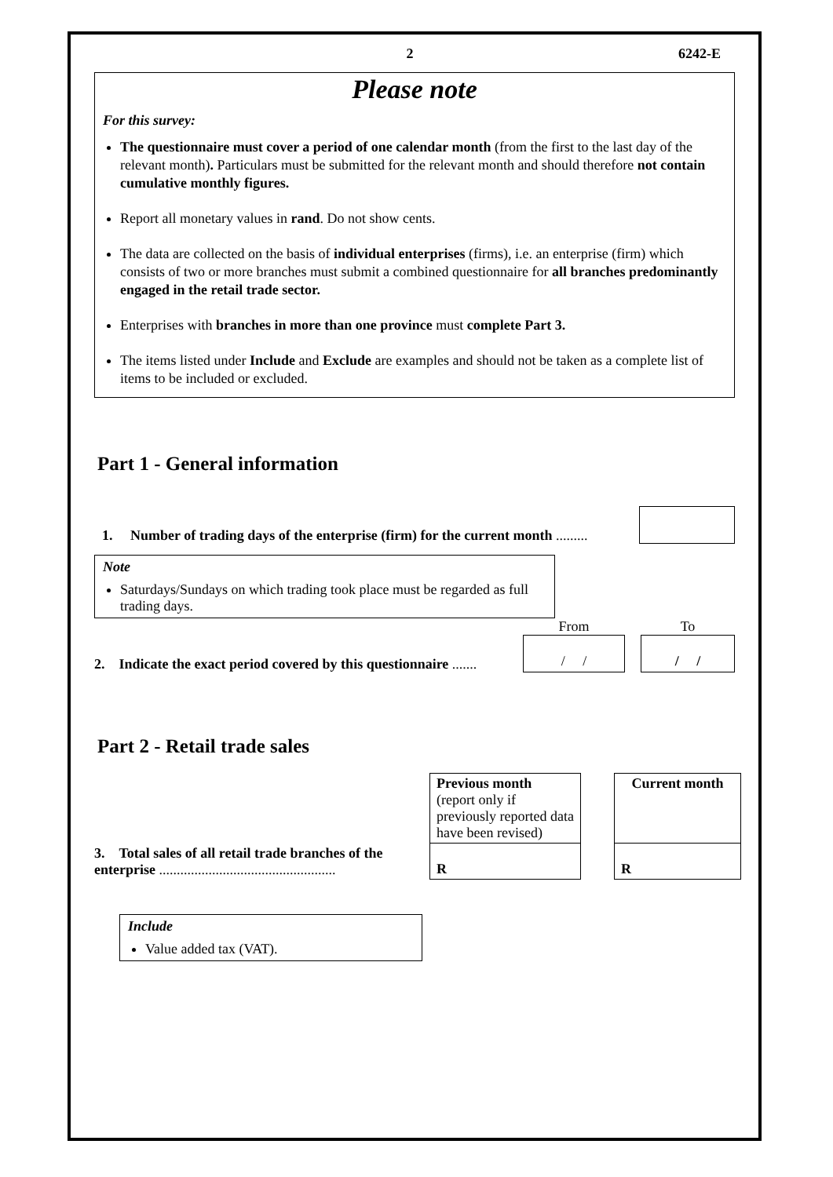2 6242-E
Please note
For this survey:
The questionnaire must cover a period of one calendar month (from the first to the last day of the relevant month). Particulars must be submitted for the relevant month and should therefore not contain cumulative monthly figures.
Report all monetary values in rand. Do not show cents.
The data are collected on the basis of individual enterprises (firms), i.e. an enterprise (firm) which consists of two or more branches must submit a combined questionnaire for all branches predominantly engaged in the retail trade sector.
Enterprises with branches in more than one province must complete Part 3.
The items listed under Include and Exclude are examples and should not be taken as a complete list of items to be included or excluded.
Part 1 - General information
1. Number of trading days of the enterprise (firm) for the current month .........
Note
Saturdays/Sundays on which trading took place must be regarded as full trading days.
From
To
2. Indicate the exact period covered by this questionnaire .......
/ /
/ /
Part 2 - Retail trade sales
| | Previous month (report only if previously reported data have been revised) | | Current month |
| 3. Total sales of all retail trade branches of the enterprise .................................................. | R | | R |
Include
Value added tax (VAT).